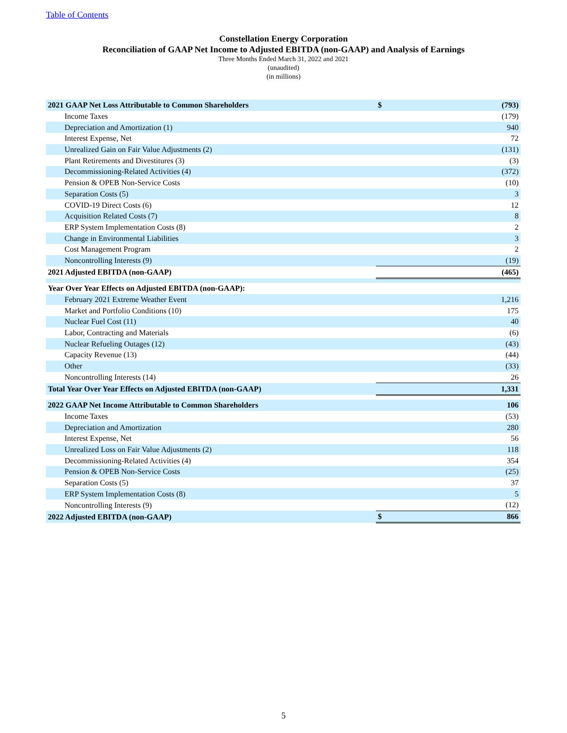Table of Contents
Constellation Energy Corporation
Reconciliation of GAAP Net Income to Adjusted EBITDA (non-GAAP) and Analysis of Earnings
Three Months Ended March 31, 2022 and 2021
(unaudited)
(in millions)
| 2021 GAAP Net Loss Attributable to Common Shareholders | $ | (793) |
| Income Taxes | | (179) |
| Depreciation and Amortization (1) | | 940 |
| Interest Expense, Net | | 72 |
| Unrealized Gain on Fair Value Adjustments (2) | | (131) |
| Plant Retirements and Divestitures (3) | | (3) |
| Decommissioning-Related Activities (4) | | (372) |
| Pension & OPEB Non-Service Costs | | (10) |
| Separation Costs (5) | | 3 |
| COVID-19 Direct Costs (6) | | 12 |
| Acquisition Related Costs (7) | | 8 |
| ERP System Implementation Costs (8) | | 2 |
| Change in Environmental Liabilities | | 3 |
| Cost Management Program | | 2 |
| Noncontrolling Interests (9) | | (19) |
| 2021 Adjusted EBITDA (non-GAAP) | | (465) |
| Year Over Year Effects on Adjusted EBITDA (non-GAAP): | | |
| February 2021 Extreme Weather Event | | 1,216 |
| Market and Portfolio Conditions (10) | | 175 |
| Nuclear Fuel Cost (11) | | 40 |
| Labor, Contracting and Materials | | (6) |
| Nuclear Refueling Outages (12) | | (43) |
| Capacity Revenue (13) | | (44) |
| Other | | (33) |
| Noncontrolling Interests (14) | | 26 |
| Total Year Over Year Effects on Adjusted EBITDA (non-GAAP) | | 1,331 |
| 2022 GAAP Net Income Attributable to Common Shareholders | | 106 |
| Income Taxes | | (53) |
| Depreciation and Amortization | | 280 |
| Interest Expense, Net | | 56 |
| Unrealized Loss on Fair Value Adjustments (2) | | 118 |
| Decommissioning-Related Activities (4) | | 354 |
| Pension & OPEB Non-Service Costs | | (25) |
| Separation Costs (5) | | 37 |
| ERP System Implementation Costs (8) | | 5 |
| Noncontrolling Interests (9) | | (12) |
| 2022 Adjusted EBITDA (non-GAAP) | $ | 866 |
5